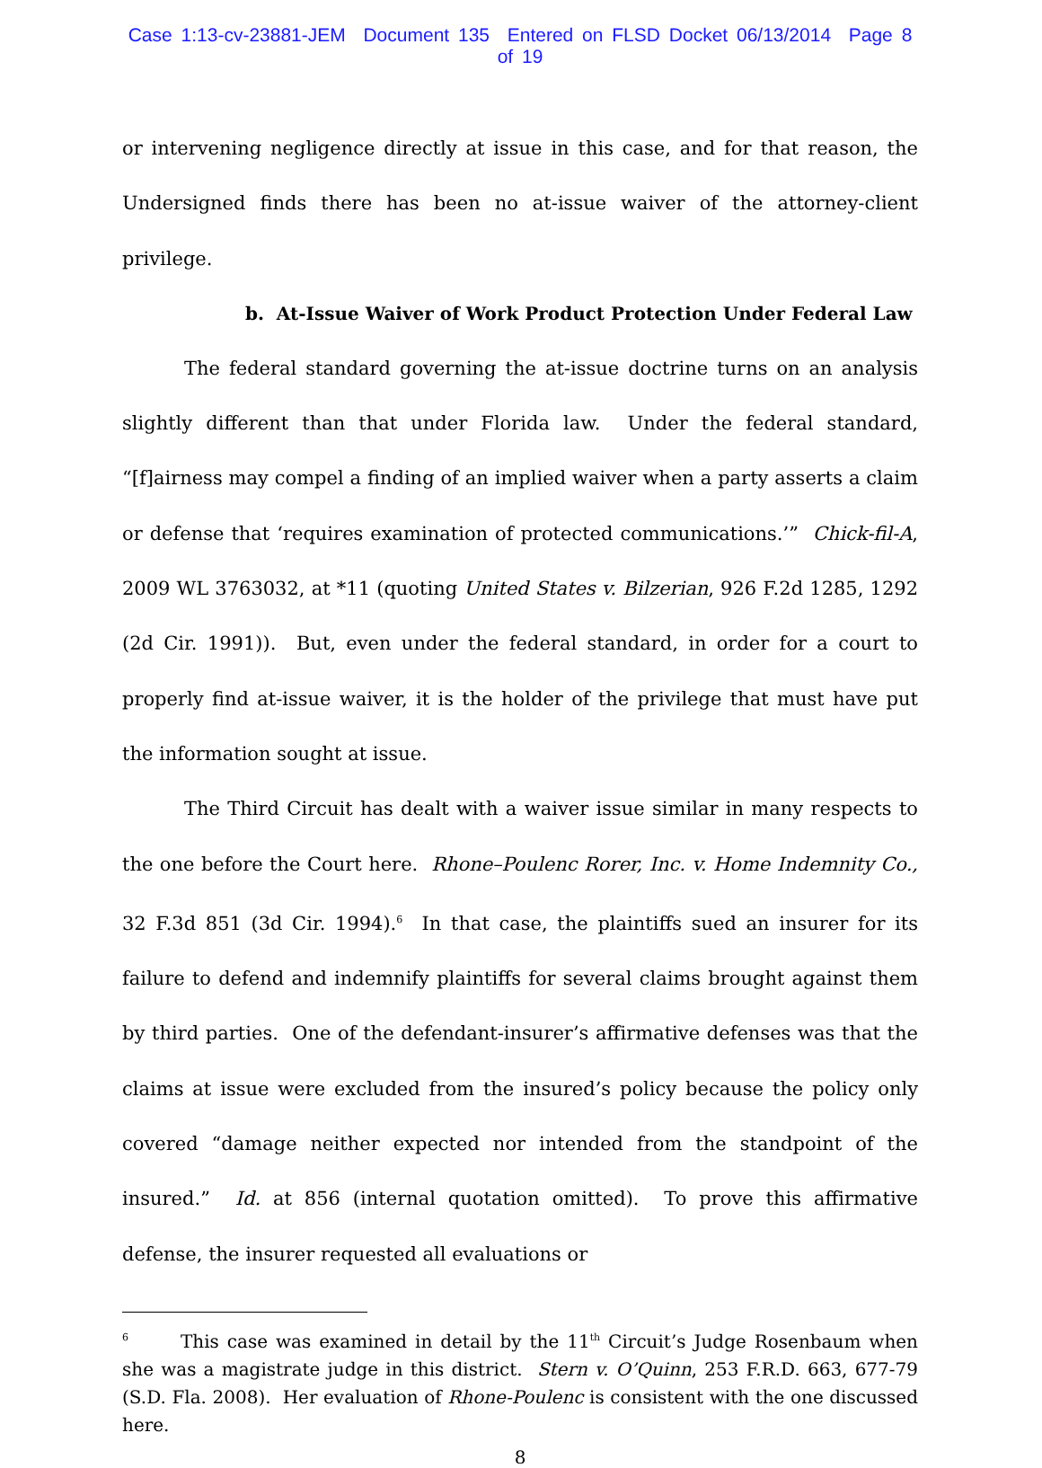Case 1:13-cv-23881-JEM Document 135 Entered on FLSD Docket 06/13/2014 Page 8 of 19
or intervening negligence directly at issue in this case, and for that reason, the Undersigned finds there has been no at-issue waiver of the attorney-client privilege.
b. At-Issue Waiver of Work Product Protection Under Federal Law
The federal standard governing the at-issue doctrine turns on an analysis slightly different than that under Florida law. Under the federal standard, “[f]airness may compel a finding of an implied waiver when a party asserts a claim or defense that ‘requires examination of protected communications.’” Chick-fil-A, 2009 WL 3763032, at *11 (quoting United States v. Bilzerian, 926 F.2d 1285, 1292 (2d Cir. 1991)). But, even under the federal standard, in order for a court to properly find at-issue waiver, it is the holder of the privilege that must have put the information sought at issue.
The Third Circuit has dealt with a waiver issue similar in many respects to the one before the Court here. Rhone–Poulenc Rorer, Inc. v. Home Indemnity Co., 32 F.3d 851 (3d Cir. 1994).<sup>6</sup> In that case, the plaintiffs sued an insurer for its failure to defend and indemnify plaintiffs for several claims brought against them by third parties. One of the defendant-insurer’s affirmative defenses was that the claims at issue were excluded from the insured’s policy because the policy only covered “damage neither expected nor intended from the standpoint of the insured.” Id. at 856 (internal quotation omitted). To prove this affirmative defense, the insurer requested all evaluations or
<sup>6</sup> This case was examined in detail by the 11<sup>th</sup> Circuit’s Judge Rosenbaum when she was a magistrate judge in this district. Stern v. O’Quinn, 253 F.R.D. 663, 677-79 (S.D. Fla. 2008). Her evaluation of Rhone-Poulenc is consistent with the one discussed here.
8